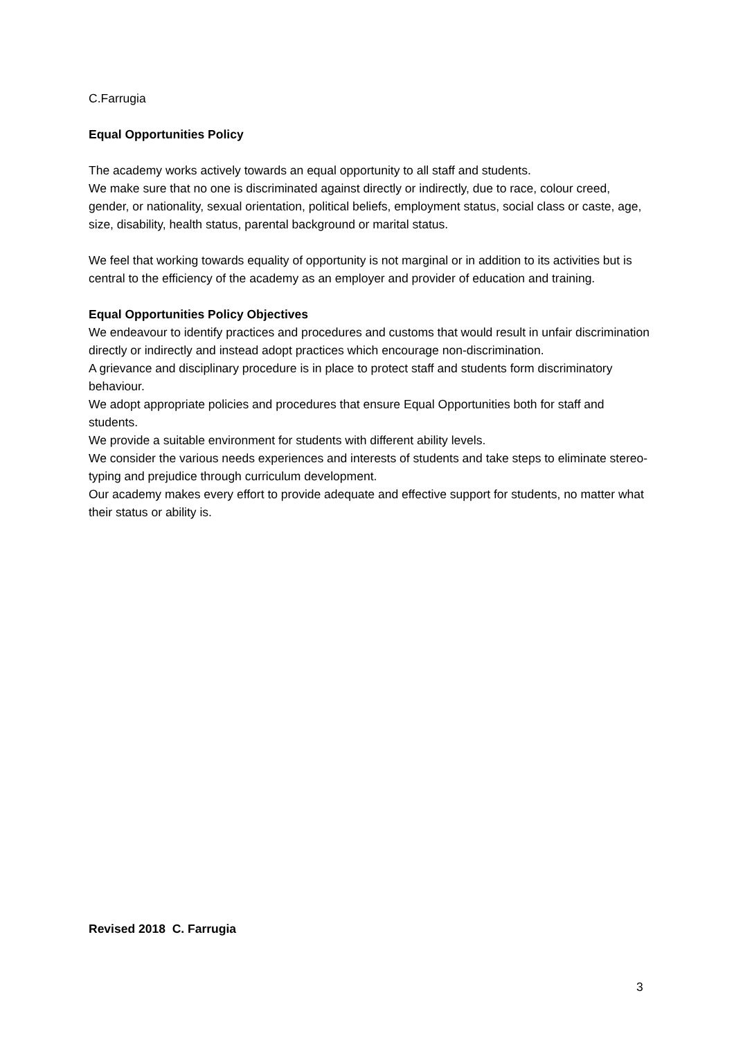C.Farrugia
Equal Opportunities Policy
The academy works actively towards an equal opportunity to all staff and students.
We make sure that no one is discriminated against directly or indirectly, due to race, colour creed, gender, or nationality, sexual orientation, political beliefs, employment status, social class or caste, age, size, disability, health status, parental background or marital status.
We feel that working towards equality of opportunity is not marginal or in addition to its activities but is central to the efficiency of the academy as an employer and provider of education and training.
Equal Opportunities Policy Objectives
We endeavour to identify practices and procedures and customs that would result in unfair discrimination directly or indirectly and instead adopt practices which encourage non-discrimination.
A grievance and disciplinary procedure is in place to protect staff and students form discriminatory behaviour.
We adopt appropriate policies and procedures that ensure Equal Opportunities both for staff and students.
We provide a suitable environment for students with different ability levels.
We consider the various needs experiences and interests of students and take steps to eliminate stereo-typing and prejudice through curriculum development.
Our academy makes every effort to provide adequate and effective support for students, no matter what their status or ability is.
Revised 2018 C. Farrugia
3